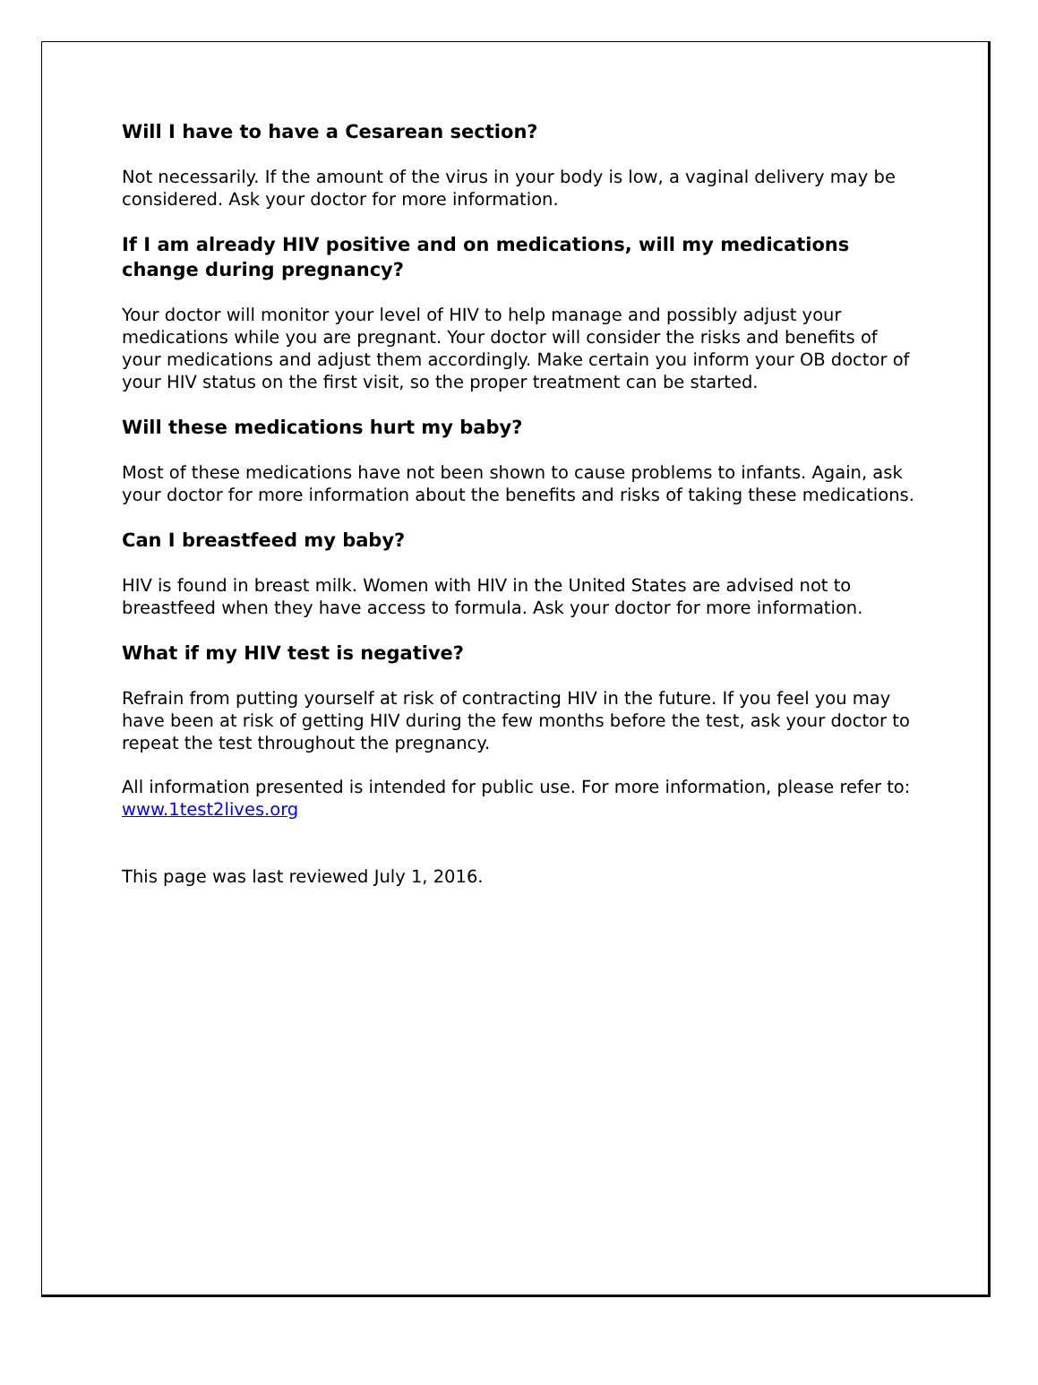Will I have to have a Cesarean section?
Not necessarily. If the amount of the virus in your body is low, a vaginal delivery may be considered. Ask your doctor for more information.
If I am already HIV positive and on medications, will my medications change during pregnancy?
Your doctor will monitor your level of HIV to help manage and possibly adjust your medications while you are pregnant. Your doctor will consider the risks and benefits of your medications and adjust them accordingly. Make certain you inform your OB doctor of your HIV status on the first visit, so the proper treatment can be started.
Will these medications hurt my baby?
Most of these medications have not been shown to cause problems to infants. Again, ask your doctor for more information about the benefits and risks of taking these medications.
Can I breastfeed my baby?
HIV is found in breast milk. Women with HIV in the United States are advised not to breastfeed when they have access to formula. Ask your doctor for more information.
What if my HIV test is negative?
Refrain from putting yourself at risk of contracting HIV in the future. If you feel you may have been at risk of getting HIV during the few months before the test, ask your doctor to repeat the test throughout the pregnancy.
All information presented is intended for public use. For more information, please refer to: www.1test2lives.org
This page was last reviewed July 1, 2016.